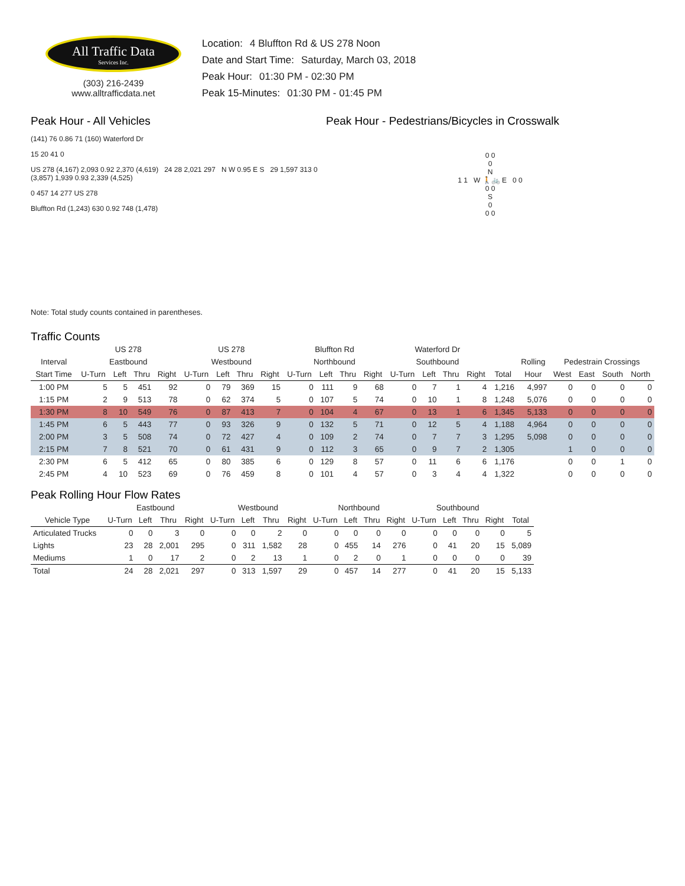All Traffic Data
Services Inc.
(303) 216-2439
www.alltrafficdata.net
Location: 4 Bluffton Rd & US 278 Noon
Date and Start Time: Saturday, March 03, 2018
Peak Hour: 01:30 PM - 02:30 PM
Peak 15-Minutes: 01:30 PM - 01:45 PM
Peak Hour - All Vehicles
(141) 76 0.86 71 (160) Waterford Dr
15 20 41 0
US 278 (4,167) 2,093 0.92 2,370 (4,619) 24 28 2,021 297 N W 0.95 E S 29 1,597 313 0 (3,857) 1,939 0.93 2,339 (4,525)
0 457 14 277 US 278
Bluffton Rd (1,243) 630 0.92 748 (1,478)
Note: Total study counts contained in parentheses.
Peak Hour - Pedestrians/Bicycles in Crosswalk
0 0
0
N
1 1 W 🚶🚲 E 0 0
0 0
S
0
0 0
Traffic Counts
| | US 278 | | | | US 278 | | | | Bluffton Rd | | | | Waterford Dr | | | | | | | | | |
| --- | --- | --- | --- | --- | --- | --- | --- | --- | --- | --- | --- | --- | --- | --- | --- | --- | --- | --- | --- | --- | --- | --- |
| Interval | Eastbound | | | | Westbound | | | | Northbound | | | | Southbound | | | | | Rolling | Pedestrain Crossings | | | |
| Start Time | U-Turn | Left | Thru | Right | U-Turn | Left | Thru | Right | U-Turn | Left | Thru | Right | U-Turn | Left | Thru | Right | Total | Hour | West | East | South | North |
| 1:00 PM | 5 | 5 | 451 | 92 | 0 | 79 | 369 | 15 | 0 | 111 | 9 | 68 | 0 | 7 | 1 | 4 | 1,216 | 4,997 | 0 | 0 | 0 | 0 |
| 1:15 PM | 2 | 9 | 513 | 78 | 0 | 62 | 374 | 5 | 0 | 107 | 5 | 74 | 0 | 10 | 1 | 8 | 1,248 | 5,076 | 0 | 0 | 0 | 0 |
| 1:30 PM | 8 | 10 | 549 | 76 | 0 | 87 | 413 | 7 | 0 | 104 | 4 | 67 | 0 | 13 | 1 | 6 | 1,345 | 5,133 | 0 | 0 | 0 | 0 |
| 1:45 PM | 6 | 5 | 443 | 77 | 0 | 93 | 326 | 9 | 0 | 132 | 5 | 71 | 0 | 12 | 5 | 4 | 1,188 | 4,964 | 0 | 0 | 0 | 0 |
| 2:00 PM | 3 | 5 | 508 | 74 | 0 | 72 | 427 | 4 | 0 | 109 | 2 | 74 | 0 | 7 | 7 | 3 | 1,295 | 5,098 | 0 | 0 | 0 | 0 |
| 2:15 PM | 7 | 8 | 521 | 70 | 0 | 61 | 431 | 9 | 0 | 112 | 3 | 65 | 0 | 9 | 7 | 2 | 1,305 | | 1 | 0 | 0 | 0 |
| 2:30 PM | 6 | 5 | 412 | 65 | 0 | 80 | 385 | 6 | 0 | 129 | 8 | 57 | 0 | 11 | 6 | 6 | 1,176 | | 0 | 0 | 1 | 0 |
| 2:45 PM | 4 | 10 | 523 | 69 | 0 | 76 | 459 | 8 | 0 | 101 | 4 | 57 | 0 | 3 | 4 | 4 | 1,322 | | 0 | 0 | 0 | 0 |
Peak Rolling Hour Flow Rates
| | Eastbound | | | | Westbound | | | | Northbound | | | | Southbound | | | | |
| --- | --- | --- | --- | --- | --- | --- | --- | --- | --- | --- | --- | --- | --- | --- | --- | --- | --- |
| Vehicle Type | U-Turn | Left | Thru | Right | U-Turn | Left | Thru | Right | U-Turn | Left | Thru | Right | U-Turn | Left | Thru | Right | Total |
| Articulated Trucks | 0 | 0 | 3 | 0 | 0 | 0 | 2 | 0 | 0 | 0 | 0 | 0 | 0 | 0 | 0 | 0 | 5 |
| Lights | 23 | 28 | 2,001 | 295 | 0 | 311 | 1,582 | 28 | 0 | 455 | 14 | 276 | 0 | 41 | 20 | 15 | 5,089 |
| Mediums | 1 | 0 | 17 | 2 | 0 | 2 | 13 | 1 | 0 | 2 | 0 | 1 | 0 | 0 | 0 | 0 | 39 |
| Total | 24 | 28 | 2,021 | 297 | 0 | 313 | 1,597 | 29 | 0 | 457 | 14 | 277 | 0 | 41 | 20 | 15 | 5,133 |